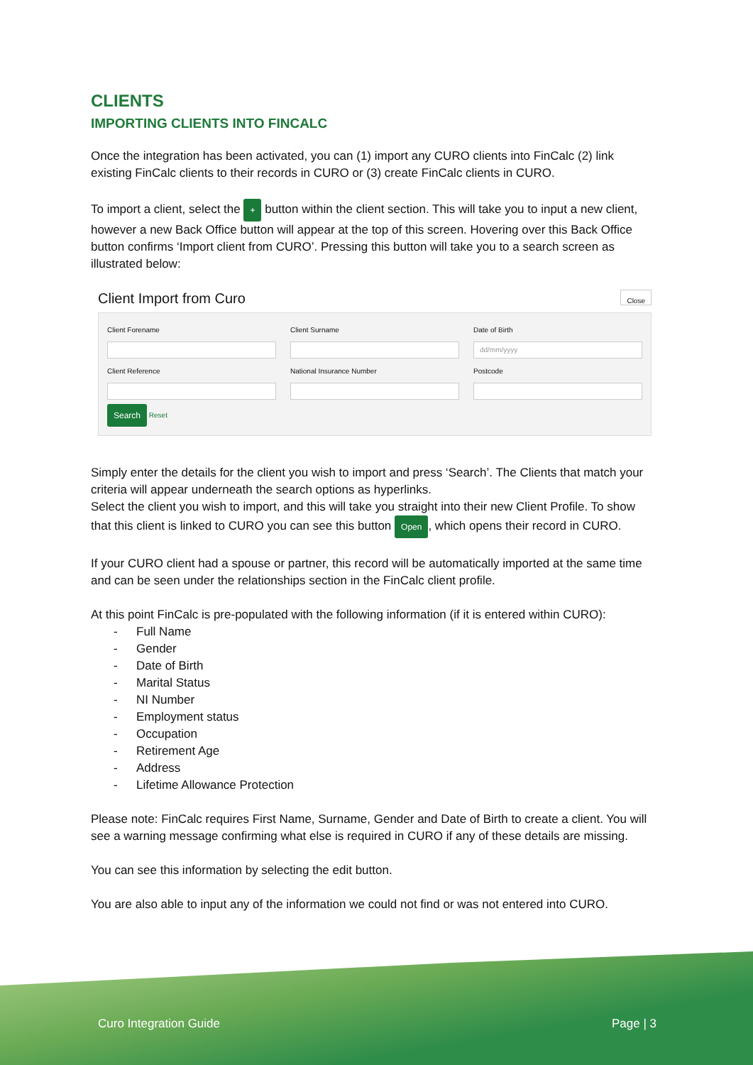CLIENTS
IMPORTING CLIENTS INTO FINCALC
Once the integration has been activated, you can (1) import any CURO clients into FinCalc (2) link existing FinCalc clients to their records in CURO or (3) create FinCalc clients in CURO.
To import a client, select the + button within the client section. This will take you to input a new client, however a new Back Office button will appear at the top of this screen. Hovering over this Back Office button confirms ‘Import client from CURO’. Pressing this button will take you to a search screen as illustrated below:
Client Import from Curo Close
Client Forename
Client Surname
Date of Birth
dd/mm/yyyy
Client Reference
National Insurance Number
Postcode
Search Reset
Simply enter the details for the client you wish to import and press ‘Search’. The Clients that match your criteria will appear underneath the search options as hyperlinks.
Select the client you wish to import, and this will take you straight into their new Client Profile. To show that this client is linked to CURO you can see this button Open, which opens their record in CURO.
If your CURO client had a spouse or partner, this record will be automatically imported at the same time and can be seen under the relationships section in the FinCalc client profile.
At this point FinCalc is pre-populated with the following information (if it is entered within CURO):
- Full Name
- Gender
- Date of Birth
- Marital Status
- NI Number
- Employment status
- Occupation
- Retirement Age
- Address
- Lifetime Allowance Protection
Please note: FinCalc requires First Name, Surname, Gender and Date of Birth to create a client. You will see a warning message confirming what else is required in CURO if any of these details are missing.
You can see this information by selecting the edit button.
You are also able to input any of the information we could not find or was not entered into CURO.
Curo Integration Guide Page | 3